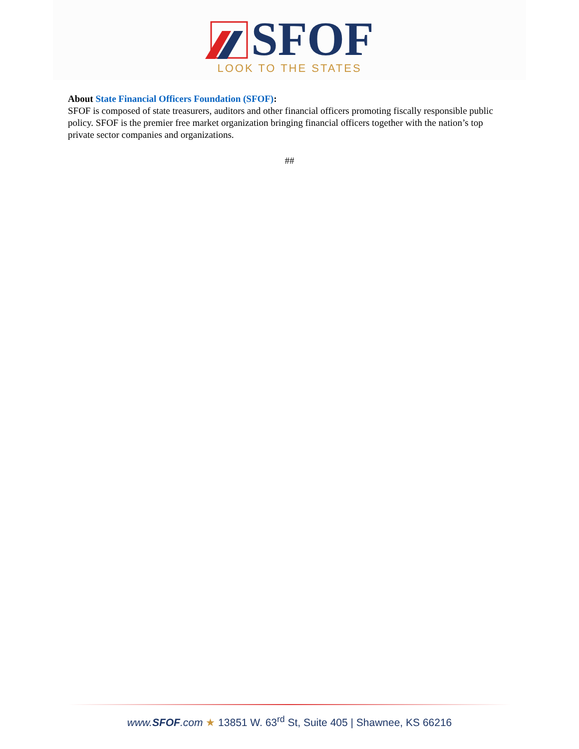SFOF
LOOK TO THE STATES
About State Financial Officers Foundation (SFOF):
SFOF is composed of state treasurers, auditors and other financial officers promoting fiscally responsible public policy. SFOF is the premier free market organization bringing financial officers together with the nation’s top private sector companies and organizations.
##
www.SFOF.com ★ 13851 W. 63<sup>rd</sup> St, Suite 405 | Shawnee, KS 66216